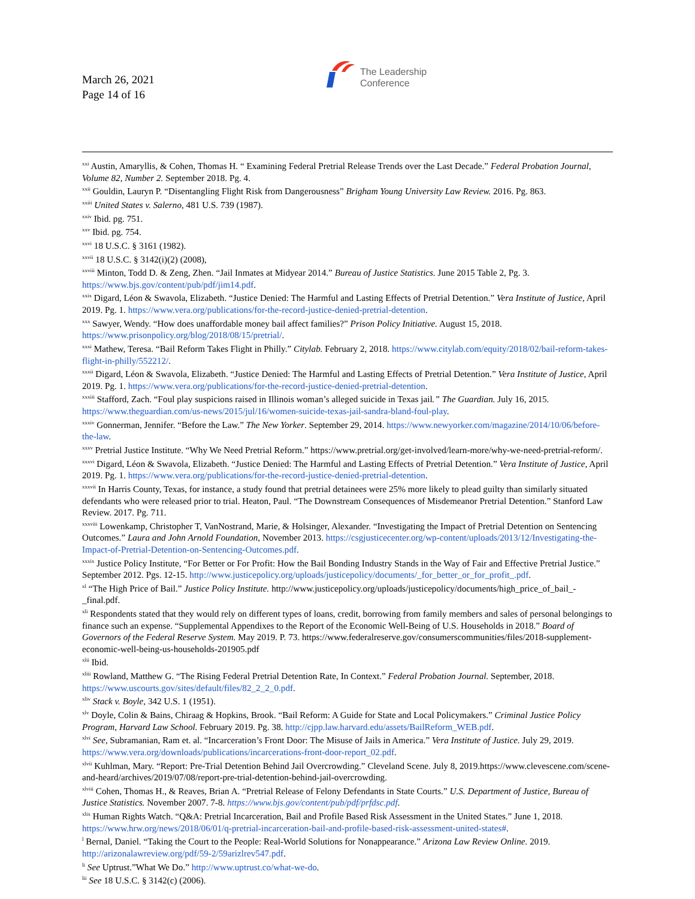March 26, 2021
Page 14 of 16
The Leadership
Conference
<sup>xxi</sup> Austin, Amaryllis, & Cohen, Thomas H. “ Examining Federal Pretrial Release Trends over the Last Decade.” Federal Probation Journal, Volume 82, Number 2. September 2018. Pg. 4.
<sup>xxii</sup> Gouldin, Lauryn P. “Disentangling Flight Risk from Dangerousness” Brigham Young University Law Review. 2016. Pg. 863.
<sup>xxiii</sup> United States v. Salerno, 481 U.S. 739 (1987).
<sup>xxiv</sup> Ibid. pg. 751.
<sup>xxv</sup> Ibid. pg. 754.
<sup>xxvi</sup> 18 U.S.C. § 3161 (1982).
<sup>xxvii</sup> 18 U.S.C. § 3142(i)(2) (2008),
<sup>xxviii</sup> Minton, Todd D. & Zeng, Zhen. “Jail Inmates at Midyear 2014.” Bureau of Justice Statistics. June 2015 Table 2, Pg. 3. https://www.bjs.gov/content/pub/pdf/jim14.pdf.
<sup>xxix</sup> Digard, Léon & Swavola, Elizabeth. “Justice Denied: The Harmful and Lasting Effects of Pretrial Detention.” Vera Institute of Justice, April 2019. Pg. 1. https://www.vera.org/publications/for-the-record-justice-denied-pretrial-detention.
<sup>xxx</sup> Sawyer, Wendy. “How does unaffordable money bail affect families?” Prison Policy Initiative. August 15, 2018. https://www.prisonpolicy.org/blog/2018/08/15/pretrial/.
<sup>xxxi</sup> Mathew, Teresa. “Bail Reform Takes Flight in Philly.” Citylab. February 2, 2018. https://www.citylab.com/equity/2018/02/bail-reform-takes-flight-in-philly/552212/.
<sup>xxxii</sup> Digard, Léon & Swavola, Elizabeth. “Justice Denied: The Harmful and Lasting Effects of Pretrial Detention.” Vera Institute of Justice, April 2019. Pg. 1. https://www.vera.org/publications/for-the-record-justice-denied-pretrial-detention.
<sup>xxxiii</sup> Stafford, Zach. “Foul play suspicions raised in Illinois woman’s alleged suicide in Texas jail.” The Guardian. July 16, 2015. https://www.theguardian.com/us-news/2015/jul/16/women-suicide-texas-jail-sandra-bland-foul-play.
<sup>xxxiv</sup> Gonnerman, Jennifer. “Before the Law.” The New Yorker. September 29, 2014. https://www.newyorker.com/magazine/2014/10/06/before-the-law.
<sup>xxxv</sup> Pretrial Justice Institute. “Why We Need Pretrial Reform.” https://www.pretrial.org/get-involved/learn-more/why-we-need-pretrial-reform/.
<sup>xxxvi</sup> Digard, Léon & Swavola, Elizabeth. “Justice Denied: The Harmful and Lasting Effects of Pretrial Detention.” Vera Institute of Justice, April 2019. Pg. 1. https://www.vera.org/publications/for-the-record-justice-denied-pretrial-detention.
<sup>xxxvii</sup> In Harris County, Texas, for instance, a study found that pretrial detainees were 25% more likely to plead guilty than similarly situated defendants who were released prior to trial. Heaton, Paul. “The Downstream Consequences of Misdemeanor Pretrial Detention.” Stanford Law Review. 2017. Pg. 711.
<sup>xxxviii</sup> Lowenkamp, Christopher T, VanNostrand, Marie, & Holsinger, Alexander. “Investigating the Impact of Pretrial Detention on Sentencing Outcomes.” Laura and John Arnold Foundation, November 2013. https://csgjusticecenter.org/wp-content/uploads/2013/12/Investigating-the-Impact-of-Pretrial-Detention-on-Sentencing-Outcomes.pdf.
<sup>xxxix</sup> Justice Policy Institute, “For Better or For Profit: How the Bail Bonding Industry Stands in the Way of Fair and Effective Pretrial Justice.” September 2012. Pgs. 12-15. http://www.justicepolicy.org/uploads/justicepolicy/documents/_for_better_or_for_profit_.pdf.
<sup>xl</sup> “The High Price of Bail.” Justice Policy Institute. http://www.justicepolicy.org/uploads/justicepolicy/documents/high_price_of_bail_-_final.pdf.
<sup>xli</sup> Respondents stated that they would rely on different types of loans, credit, borrowing from family members and sales of personal belongings to finance such an expense. “Supplemental Appendixes to the Report of the Economic Well-Being of U.S. Households in 2018.” Board of Governors of the Federal Reserve System. May 2019. P. 73. https://www.federalreserve.gov/consumerscommunities/files/2018-supplement-economic-well-being-us-households-201905.pdf
<sup>xlii</sup> Ibid.
<sup>xliii</sup> Rowland, Matthew G. “The Rising Federal Pretrial Detention Rate, In Context.” Federal Probation Journal. September, 2018. https://www.uscourts.gov/sites/default/files/82_2_2_0.pdf.
<sup>xliv</sup> Stack v. Boyle, 342 U.S. 1 (1951).
<sup>xlv</sup> Doyle, Colin & Bains, Chiraag & Hopkins, Brook. “Bail Reform: A Guide for State and Local Policymakers.” Criminal Justice Policy Program, Harvard Law School. February 2019. Pg. 38. http://cjpp.law.harvard.edu/assets/BailReform_WEB.pdf.
<sup>xlvi</sup> See, Subramanian, Ram et. al. “Incarceration’s Front Door: The Misuse of Jails in America.” Vera Institute of Justice. July 29, 2019. https://www.vera.org/downloads/publications/incarcerations-front-door-report_02.pdf.
<sup>xlvii</sup> Kuhlman, Mary. “Report: Pre-Trial Detention Behind Jail Overcrowding.” Cleveland Scene. July 8, 2019.https://www.clevescene.com/scene-and-heard/archives/2019/07/08/report-pre-trial-detention-behind-jail-overcrowding.
<sup>xlviii</sup> Cohen, Thomas H., & Reaves, Brian A. “Pretrial Release of Felony Defendants in State Courts.” U.S. Department of Justice, Bureau of Justice Statistics. November 2007. 7-8. https://www.bjs.gov/content/pub/pdf/prfdsc.pdf.
<sup>xlix</sup> Human Rights Watch. “Q&A: Pretrial Incarceration, Bail and Profile Based Risk Assessment in the United States.” June 1, 2018. https://www.hrw.org/news/2018/06/01/q-pretrial-incarceration-bail-and-profile-based-risk-assessment-united-states#.
<sup>l</sup> Bernal, Daniel. “Taking the Court to the People: Real-World Solutions for Nonappearance.” Arizona Law Review Online. 2019. http://arizonalawreview.org/pdf/59-2/59arizlrev547.pdf.
<sup>li</sup> See Uptrust.”What We Do.” http://www.uptrust.co/what-we-do.
<sup>lii</sup> See 18 U.S.C. § 3142(c) (2006).